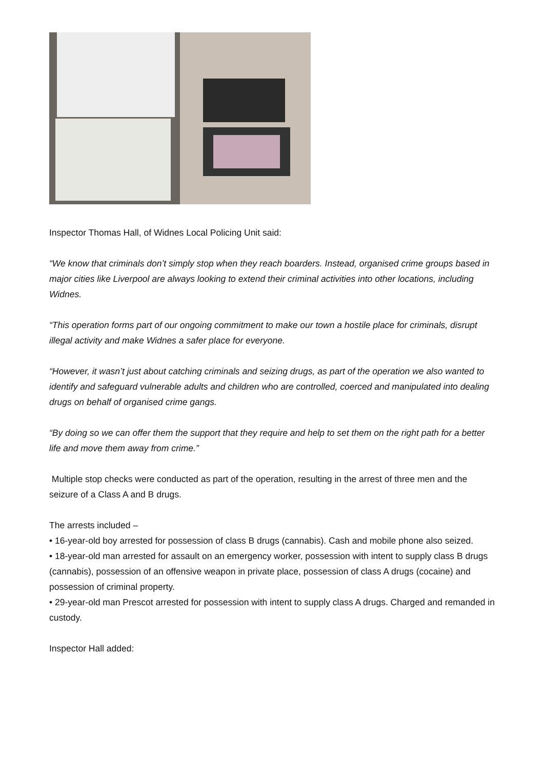Inspector Thomas Hall, of Widnes Local Policing Unit said:
“We know that criminals don’t simply stop when they reach boarders. Instead, organised crime groups based in major cities like Liverpool are always looking to extend their criminal activities into other locations, including Widnes.
“This operation forms part of our ongoing commitment to make our town a hostile place for criminals, disrupt illegal activity and make Widnes a safer place for everyone.
“However, it wasn’t just about catching criminals and seizing drugs, as part of the operation we also wanted to identify and safeguard vulnerable adults and children who are controlled, coerced and manipulated into dealing drugs on behalf of organised crime gangs.
“By doing so we can offer them the support that they require and help to set them on the right path for a better life and move them away from crime.”
Multiple stop checks were conducted as part of the operation, resulting in the arrest of three men and the seizure of a Class A and B drugs.
The arrests included –
• 16-year-old boy arrested for possession of class B drugs (cannabis). Cash and mobile phone also seized.
• 18-year-old man arrested for assault on an emergency worker, possession with intent to supply class B drugs (cannabis), possession of an offensive weapon in private place, possession of class A drugs (cocaine) and possession of criminal property.
• 29-year-old man Prescot arrested for possession with intent to supply class A drugs. Charged and remanded in custody.
Inspector Hall added: